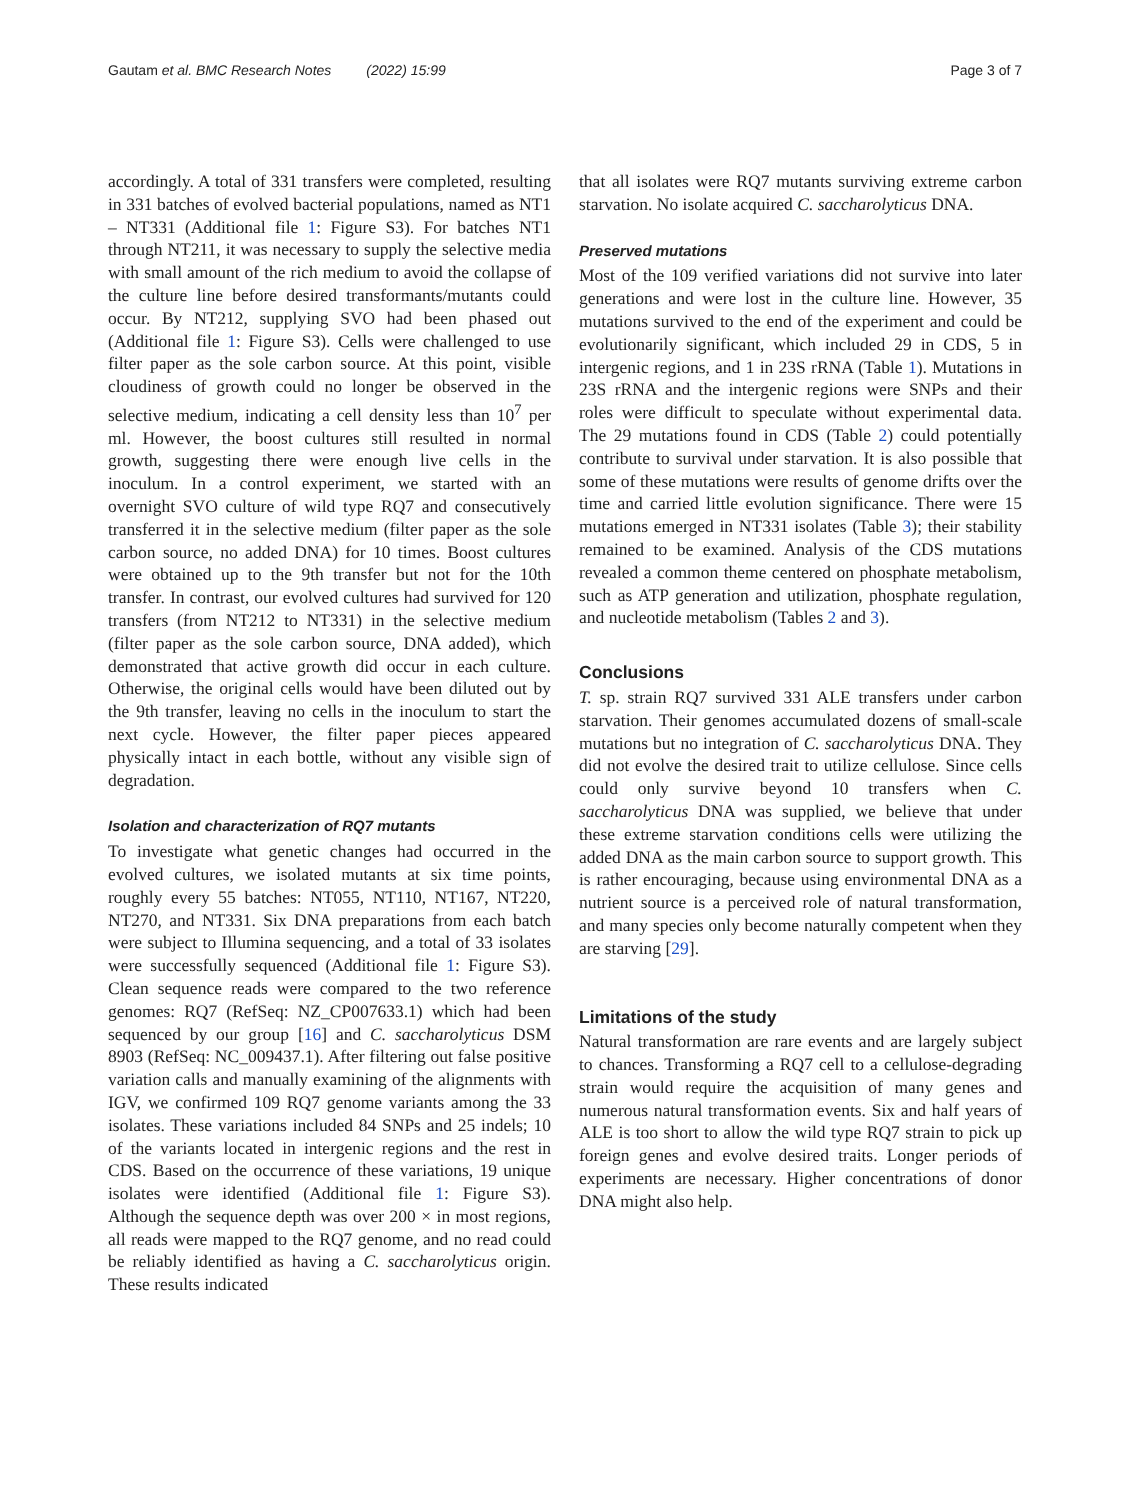Gautam et al. BMC Research Notes (2022) 15:99 Page 3 of 7
accordingly. A total of 331 transfers were completed, resulting in 331 batches of evolved bacterial populations, named as NT1 – NT331 (Additional file 1: Figure S3). For batches NT1 through NT211, it was necessary to supply the selective media with small amount of the rich medium to avoid the collapse of the culture line before desired transformants/mutants could occur. By NT212, supplying SVO had been phased out (Additional file 1: Figure S3). Cells were challenged to use filter paper as the sole carbon source. At this point, visible cloudiness of growth could no longer be observed in the selective medium, indicating a cell density less than 10<sup>7</sup> per ml. However, the boost cultures still resulted in normal growth, suggesting there were enough live cells in the inoculum. In a control experiment, we started with an overnight SVO culture of wild type RQ7 and consecutively transferred it in the selective medium (filter paper as the sole carbon source, no added DNA) for 10 times. Boost cultures were obtained up to the 9th transfer but not for the 10th transfer. In contrast, our evolved cultures had survived for 120 transfers (from NT212 to NT331) in the selective medium (filter paper as the sole carbon source, DNA added), which demonstrated that active growth did occur in each culture. Otherwise, the original cells would have been diluted out by the 9th transfer, leaving no cells in the inoculum to start the next cycle. However, the filter paper pieces appeared physically intact in each bottle, without any visible sign of degradation.
Isolation and characterization of RQ7 mutants
To investigate what genetic changes had occurred in the evolved cultures, we isolated mutants at six time points, roughly every 55 batches: NT055, NT110, NT167, NT220, NT270, and NT331. Six DNA preparations from each batch were subject to Illumina sequencing, and a total of 33 isolates were successfully sequenced (Additional file 1: Figure S3). Clean sequence reads were compared to the two reference genomes: RQ7 (RefSeq: NZ_CP007633.1) which had been sequenced by our group [16] and C. saccharolyticus DSM 8903 (RefSeq: NC_009437.1). After filtering out false positive variation calls and manually examining of the alignments with IGV, we confirmed 109 RQ7 genome variants among the 33 isolates. These variations included 84 SNPs and 25 indels; 10 of the variants located in intergenic regions and the rest in CDS. Based on the occurrence of these variations, 19 unique isolates were identified (Additional file 1: Figure S3). Although the sequence depth was over 200 × in most regions, all reads were mapped to the RQ7 genome, and no read could be reliably identified as having a C. saccharolyticus origin. These results indicated
that all isolates were RQ7 mutants surviving extreme carbon starvation. No isolate acquired C. saccharolyticus DNA.
Preserved mutations
Most of the 109 verified variations did not survive into later generations and were lost in the culture line. However, 35 mutations survived to the end of the experiment and could be evolutionarily significant, which included 29 in CDS, 5 in intergenic regions, and 1 in 23S rRNA (Table 1). Mutations in 23S rRNA and the intergenic regions were SNPs and their roles were difficult to speculate without experimental data. The 29 mutations found in CDS (Table 2) could potentially contribute to survival under starvation. It is also possible that some of these mutations were results of genome drifts over the time and carried little evolution significance. There were 15 mutations emerged in NT331 isolates (Table 3); their stability remained to be examined. Analysis of the CDS mutations revealed a common theme centered on phosphate metabolism, such as ATP generation and utilization, phosphate regulation, and nucleotide metabolism (Tables 2 and 3).
Conclusions
T. sp. strain RQ7 survived 331 ALE transfers under carbon starvation. Their genomes accumulated dozens of small-scale mutations but no integration of C. saccharolyticus DNA. They did not evolve the desired trait to utilize cellulose. Since cells could only survive beyond 10 transfers when C. saccharolyticus DNA was supplied, we believe that under these extreme starvation conditions cells were utilizing the added DNA as the main carbon source to support growth. This is rather encouraging, because using environmental DNA as a nutrient source is a perceived role of natural transformation, and many species only become naturally competent when they are starving [29].
Limitations of the study
Natural transformation are rare events and are largely subject to chances. Transforming a RQ7 cell to a cellulose-degrading strain would require the acquisition of many genes and numerous natural transformation events. Six and half years of ALE is too short to allow the wild type RQ7 strain to pick up foreign genes and evolve desired traits. Longer periods of experiments are necessary. Higher concentrations of donor DNA might also help.